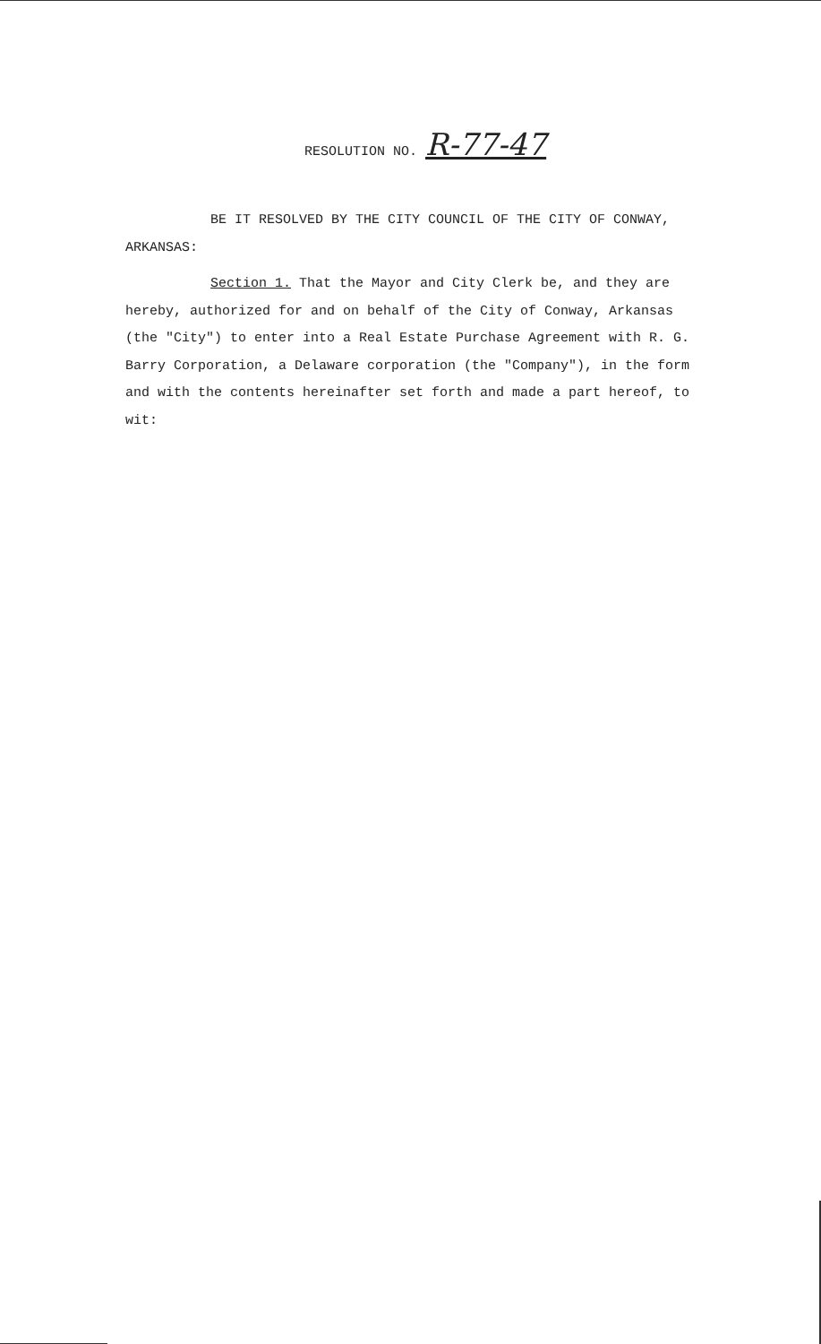RESOLUTION NO. R-77-47
BE IT RESOLVED BY THE CITY COUNCIL OF THE CITY OF CONWAY,
ARKANSAS:
Section 1. That the Mayor and City Clerk be, and they are
hereby, authorized for and on behalf of the City of Conway, Arkansas (the "City") to enter into a Real Estate Purchase Agreement with R. G. Barry Corporation, a Delaware corporation (the "Company"), in the form and with the contents hereinafter set forth and made a part hereof, to wit: